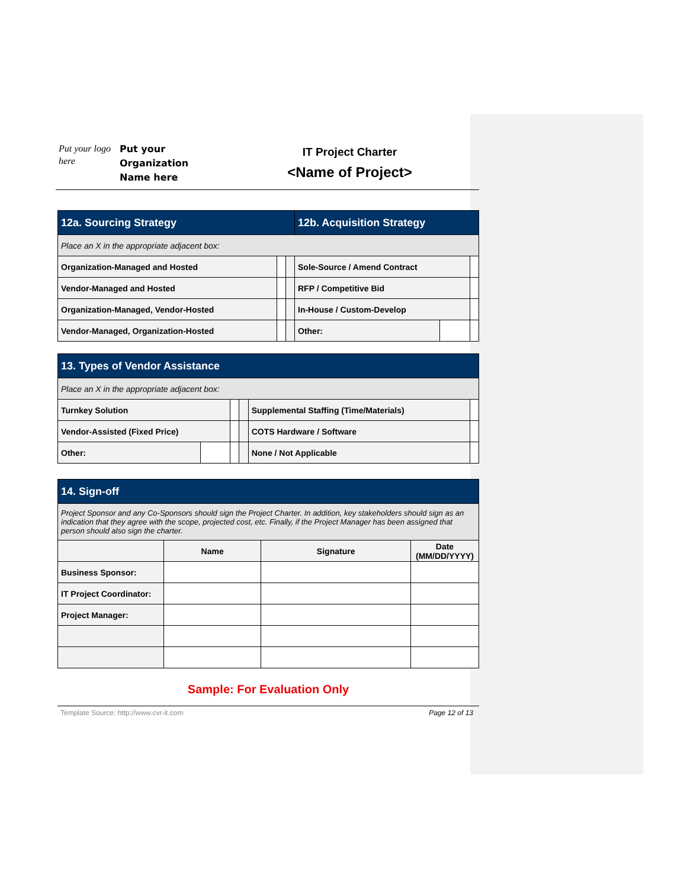Put your logo here
Put your Organization Name here
IT Project Charter
<Name of Project>
| 12a. Sourcing Strategy | | | 12b. Acquisition Strategy | | |
| Place an X in the appropriate adjacent box: | | | | | |
| Organization-Managed and Hosted | | | Sole-Source / Amend Contract | | |
| Vendor-Managed and Hosted | | | RFP / Competitive Bid | | |
| Organization-Managed, Vendor-Hosted | | | In-House / Custom-Develop | | |
| Vendor-Managed, Organization-Hosted | | | Other: | | |
| 13. Types of Vendor Assistance | | | | | |
| Place an X in the appropriate adjacent box: | | | | | |
| Turnkey Solution | | | | Supplemental Staffing (Time/Materials) | |
| Vendor-Assisted (Fixed Price) | | | | COTS Hardware / Software | |
| Other: | | | | None / Not Applicable | |
| 14. Sign-off | | | |
| Project Sponsor and any Co-Sponsors should sign the Project Charter. In addition, key stakeholders should sign as an indication that they agree with the scope, projected cost, etc. Finally, if the Project Manager has been assigned that person should also sign the charter. | | | |
| | Name | Signature | Date (MM/DD/YYYY) |
| Business Sponsor: | | | |
| IT Project Coordinator: | | | |
| Project Manager: | | | |
Sample: For Evaluation Only
Template Source: http://www.cvr-it.com Page 12 of 13